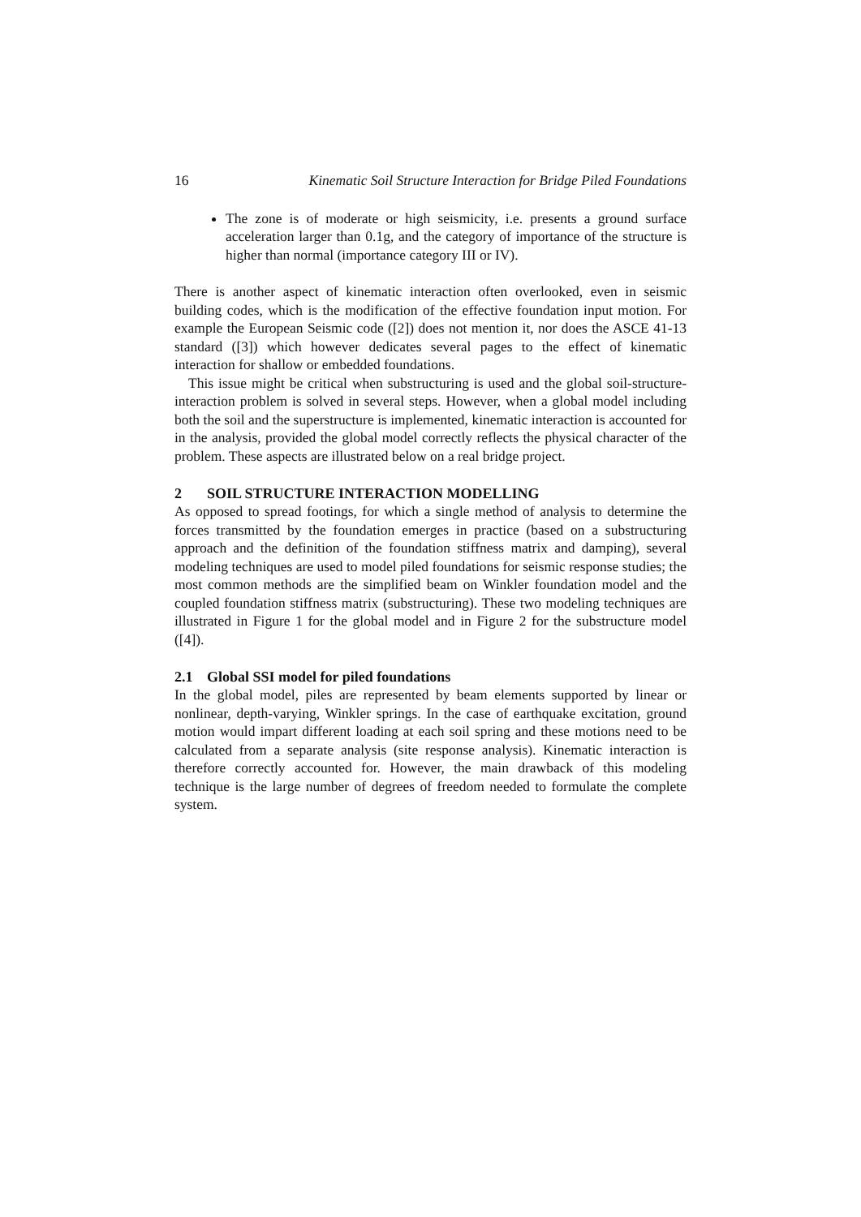16 Kinematic Soil Structure Interaction for Bridge Piled Foundations
The zone is of moderate or high seismicity, i.e. presents a ground surface acceleration larger than 0.1g, and the category of importance of the structure is higher than normal (importance category III or IV).
There is another aspect of kinematic interaction often overlooked, even in seismic building codes, which is the modification of the effective foundation input motion. For example the European Seismic code ([2]) does not mention it, nor does the ASCE 41-13 standard ([3]) which however dedicates several pages to the effect of kinematic interaction for shallow or embedded foundations.
This issue might be critical when substructuring is used and the global soil-structure-interaction problem is solved in several steps. However, when a global model including both the soil and the superstructure is implemented, kinematic interaction is accounted for in the analysis, provided the global model correctly reflects the physical character of the problem. These aspects are illustrated below on a real bridge project.
2 SOIL STRUCTURE INTERACTION MODELLING
As opposed to spread footings, for which a single method of analysis to determine the forces transmitted by the foundation emerges in practice (based on a substructuring approach and the definition of the foundation stiffness matrix and damping), several modeling techniques are used to model piled foundations for seismic response studies; the most common methods are the simplified beam on Winkler foundation model and the coupled foundation stiffness matrix (substructuring). These two modeling techniques are illustrated in Figure 1 for the global model and in Figure 2 for the substructure model ([4]).
2.1 Global SSI model for piled foundations
In the global model, piles are represented by beam elements supported by linear or nonlinear, depth-varying, Winkler springs. In the case of earthquake excitation, ground motion would impart different loading at each soil spring and these motions need to be calculated from a separate analysis (site response analysis). Kinematic interaction is therefore correctly accounted for. However, the main drawback of this modeling technique is the large number of degrees of freedom needed to formulate the complete system.